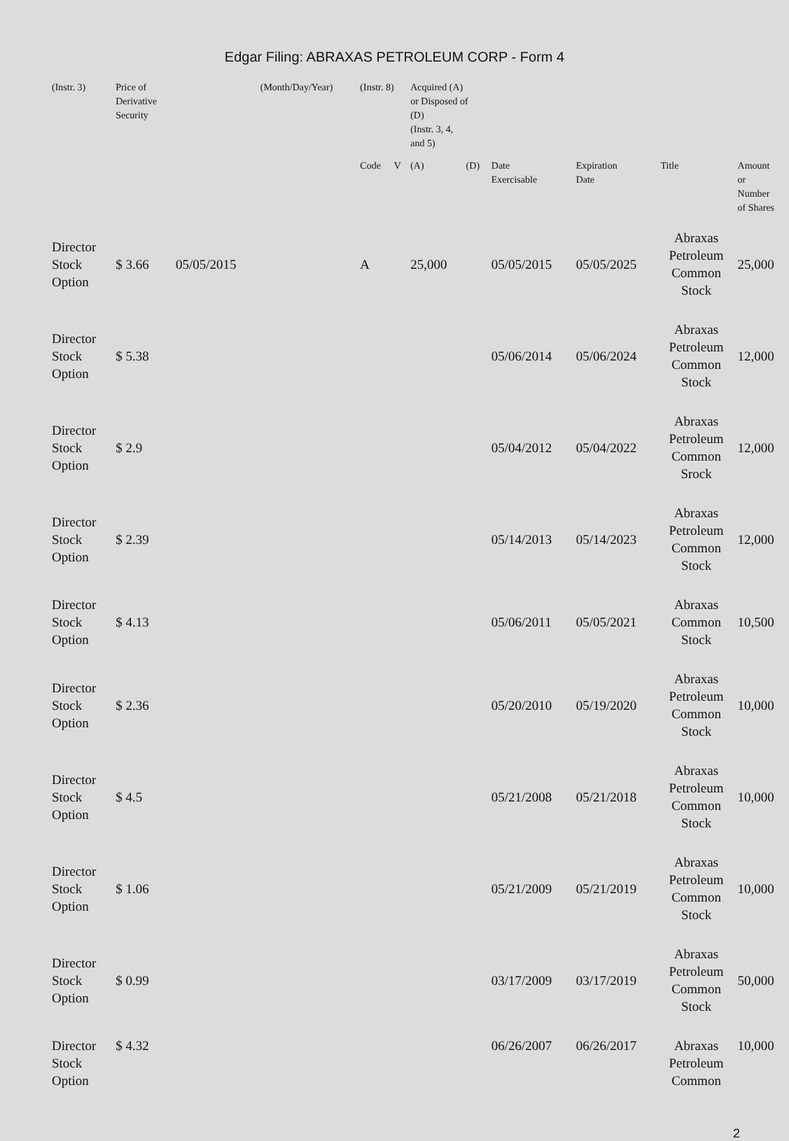Edgar Filing: ABRAXAS PETROLEUM CORP - Form 4
| (Instr. 3) | Price of Derivative Security | | (Month/Day/Year) | (Instr. 8) | | Acquired (A) or Disposed of (D) (Instr. 3, 4, and 5) | | | | | |
| --- | --- | --- | --- | --- | --- | --- | --- | --- | --- | --- | --- |
| | | | | Code | V | (A) | (D) | Date Exercisable | Expiration Date | Title | Amount or Number of Shares |
| Director Stock Option | $ 3.66 | 05/05/2015 | | A | | 25,000 | | 05/05/2015 | 05/05/2025 | Abraxas Petroleum Common Stock | 25,000 |
| Director Stock Option | $ 5.38 | | | | | | | 05/06/2014 | 05/06/2024 | Abraxas Petroleum Common Stock | 12,000 |
| Director Stock Option | $ 2.9 | | | | | | | 05/04/2012 | 05/04/2022 | Abraxas Petroleum Common Srock | 12,000 |
| Director Stock Option | $ 2.39 | | | | | | | 05/14/2013 | 05/14/2023 | Abraxas Petroleum Common Stock | 12,000 |
| Director Stock Option | $ 4.13 | | | | | | | 05/06/2011 | 05/05/2021 | Abraxas Common Stock | 10,500 |
| Director Stock Option | $ 2.36 | | | | | | | 05/20/2010 | 05/19/2020 | Abraxas Petroleum Common Stock | 10,000 |
| Director Stock Option | $ 4.5 | | | | | | | 05/21/2008 | 05/21/2018 | Abraxas Petroleum Common Stock | 10,000 |
| Director Stock Option | $ 1.06 | | | | | | | 05/21/2009 | 05/21/2019 | Abraxas Petroleum Common Stock | 10,000 |
| Director Stock Option | $ 0.99 | | | | | | | 03/17/2009 | 03/17/2019 | Abraxas Petroleum Common Stock | 50,000 |
| Director Stock Option | $ 4.32 | | | | | | | 06/26/2007 | 06/26/2017 | Abraxas Petroleum Common | 10,000 |
2